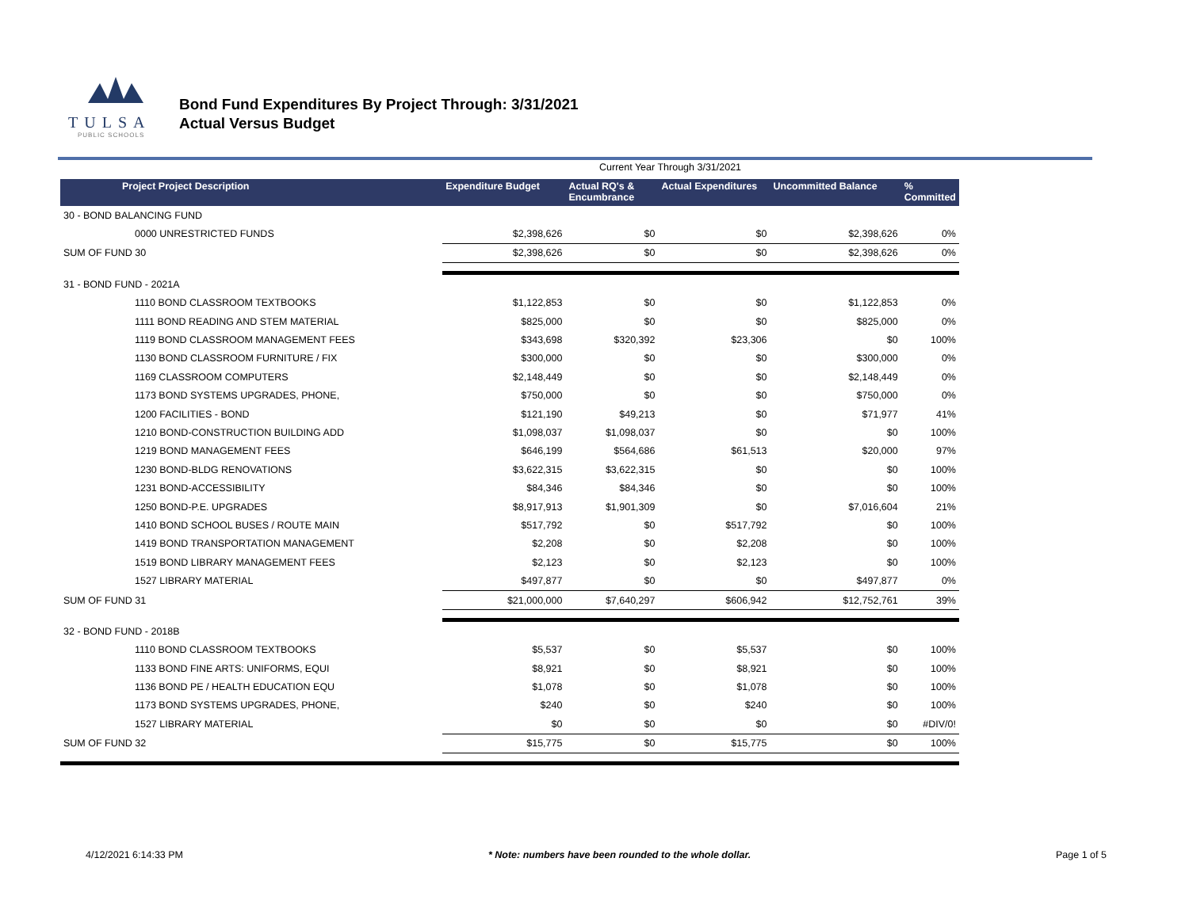TULSA
PUBLIC SCHOOLS
Bond Fund Expenditures By Project Through: 3/31/2021
Actual Versus Budget
Current Year Through 3/31/2021
| Project Project Description | Expenditure Budget | Actual RQ's & Encumbrance | Actual Expenditures | Uncommitted Balance | % Committed |
| --- | --- | --- | --- | --- | --- |
| 30 - BOND BALANCING FUND | | | | | |
| 0000 UNRESTRICTED FUNDS | $2,398,626 | $0 | $0 | $2,398,626 | 0% |
| SUM OF FUND 30 | $2,398,626 | $0 | $0 | $2,398,626 | 0% |
| 31 - BOND FUND - 2021A | | | | | |
| 1110 BOND CLASSROOM TEXTBOOKS | $1,122,853 | $0 | $0 | $1,122,853 | 0% |
| 1111 BOND READING AND STEM MATERIAL | $825,000 | $0 | $0 | $825,000 | 0% |
| 1119 BOND CLASSROOM MANAGEMENT FEES | $343,698 | $320,392 | $23,306 | $0 | 100% |
| 1130 BOND CLASSROOM FURNITURE / FIX | $300,000 | $0 | $0 | $300,000 | 0% |
| 1169 CLASSROOM COMPUTERS | $2,148,449 | $0 | $0 | $2,148,449 | 0% |
| 1173 BOND SYSTEMS UPGRADES, PHONE, | $750,000 | $0 | $0 | $750,000 | 0% |
| 1200 FACILITIES - BOND | $121,190 | $49,213 | $0 | $71,977 | 41% |
| 1210 BOND-CONSTRUCTION BUILDING ADD | $1,098,037 | $1,098,037 | $0 | $0 | 100% |
| 1219 BOND MANAGEMENT FEES | $646,199 | $564,686 | $61,513 | $20,000 | 97% |
| 1230 BOND-BLDG RENOVATIONS | $3,622,315 | $3,622,315 | $0 | $0 | 100% |
| 1231 BOND-ACCESSIBILITY | $84,346 | $84,346 | $0 | $0 | 100% |
| 1250 BOND-P.E. UPGRADES | $8,917,913 | $1,901,309 | $0 | $7,016,604 | 21% |
| 1410 BOND SCHOOL BUSES / ROUTE MAIN | $517,792 | $0 | $517,792 | $0 | 100% |
| 1419 BOND TRANSPORTATION MANAGEMENT | $2,208 | $0 | $2,208 | $0 | 100% |
| 1519 BOND LIBRARY MANAGEMENT FEES | $2,123 | $0 | $2,123 | $0 | 100% |
| 1527 LIBRARY MATERIAL | $497,877 | $0 | $0 | $497,877 | 0% |
| SUM OF FUND 31 | $21,000,000 | $7,640,297 | $606,942 | $12,752,761 | 39% |
| 32 - BOND FUND - 2018B | | | | | |
| 1110 BOND CLASSROOM TEXTBOOKS | $5,537 | $0 | $5,537 | $0 | 100% |
| 1133 BOND FINE ARTS: UNIFORMS, EQUI | $8,921 | $0 | $8,921 | $0 | 100% |
| 1136 BOND PE / HEALTH EDUCATION EQU | $1,078 | $0 | $1,078 | $0 | 100% |
| 1173 BOND SYSTEMS UPGRADES, PHONE, | $240 | $0 | $240 | $0 | 100% |
| 1527 LIBRARY MATERIAL | $0 | $0 | $0 | $0 | #DIV/0! |
| SUM OF FUND 32 | $15,775 | $0 | $15,775 | $0 | 100% |
4/12/2021 6:14:33 PM * Note: numbers have been rounded to the whole dollar. Page 1 of 5